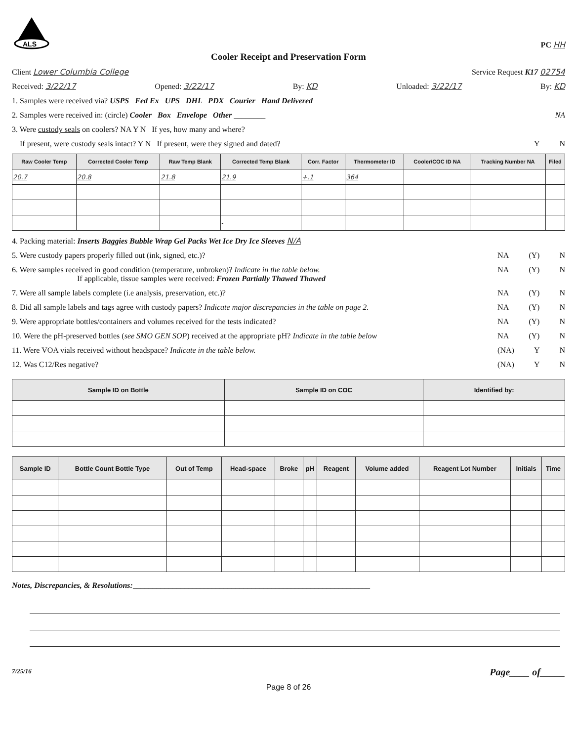ALS
PC HH
Cooler Receipt and Preservation Form
Client Lower Columbia College Service Request K17 02754
Received: 3/22/17 Opened: 3/22/17 By: KD Unloaded: 3/22/17 By: KD
1. Samples were received via? USPS Fed Ex UPS DHL PDX Courier Hand Delivered
2. Samples were received in: (circle) Cooler Box Envelope Other ________ NA
3. Were custody seals on coolers? NA Y N If yes, how many and where?
If present, were custody seals intact? Y N If present, were they signed and dated? Y N
| Raw Cooler Temp | Corrected Cooler Temp | Raw Temp Blank | Corrected Temp Blank | Corr. Factor | Thermometer ID | Cooler/COC ID NA | Tracking Number NA | Filed |
| --- | --- | --- | --- | --- | --- | --- | --- | --- |
| 20.7 | 20.8 | 21.8 | 21.9 | +.1 | 364 | | | |
| | | | - | | | | | |
4. Packing material: Inserts Baggies Bubble Wrap Gel Packs Wet Ice Dry Ice Sleeves N/A
5. Were custody papers properly filled out (ink, signed, etc.)? NA (Y) N
6. Were samples received in good condition (temperature, unbroken)? Indicate in the table below.
If applicable, tissue samples were received: Frozen Partially Thawed Thawed NA (Y) N
7. Were all sample labels complete (i.e analysis, preservation, etc.)? NA (Y) N
8. Did all sample labels and tags agree with custody papers? Indicate major discrepancies in the table on page 2. NA (Y) N
9. Were appropriate bottles/containers and volumes received for the tests indicated? NA (Y) N
10. Were the pH-preserved bottles (see SMO GEN SOP) received at the appropriate pH? Indicate in the table below NA (Y) N
11. Were VOA vials received without headspace? Indicate in the table below. (NA) Y N
12. Was C12/Res negative? (NA) Y N
| Sample ID on Bottle | Sample ID on COC | Identified by: |
| --- | --- | --- |
| Sample ID | Bottle Count Bottle Type | Out of Temp | Head-space | Broke | pH | Reagent | Volume added | Reagent Lot Number | Initials | Time |
| --- | --- | --- | --- | --- | --- | --- | --- | --- | --- | --- |
Notes, Discrepancies, & Resolutions:____________________________________________________________
7/25/16 Page____ of_____
Page 8 of 26